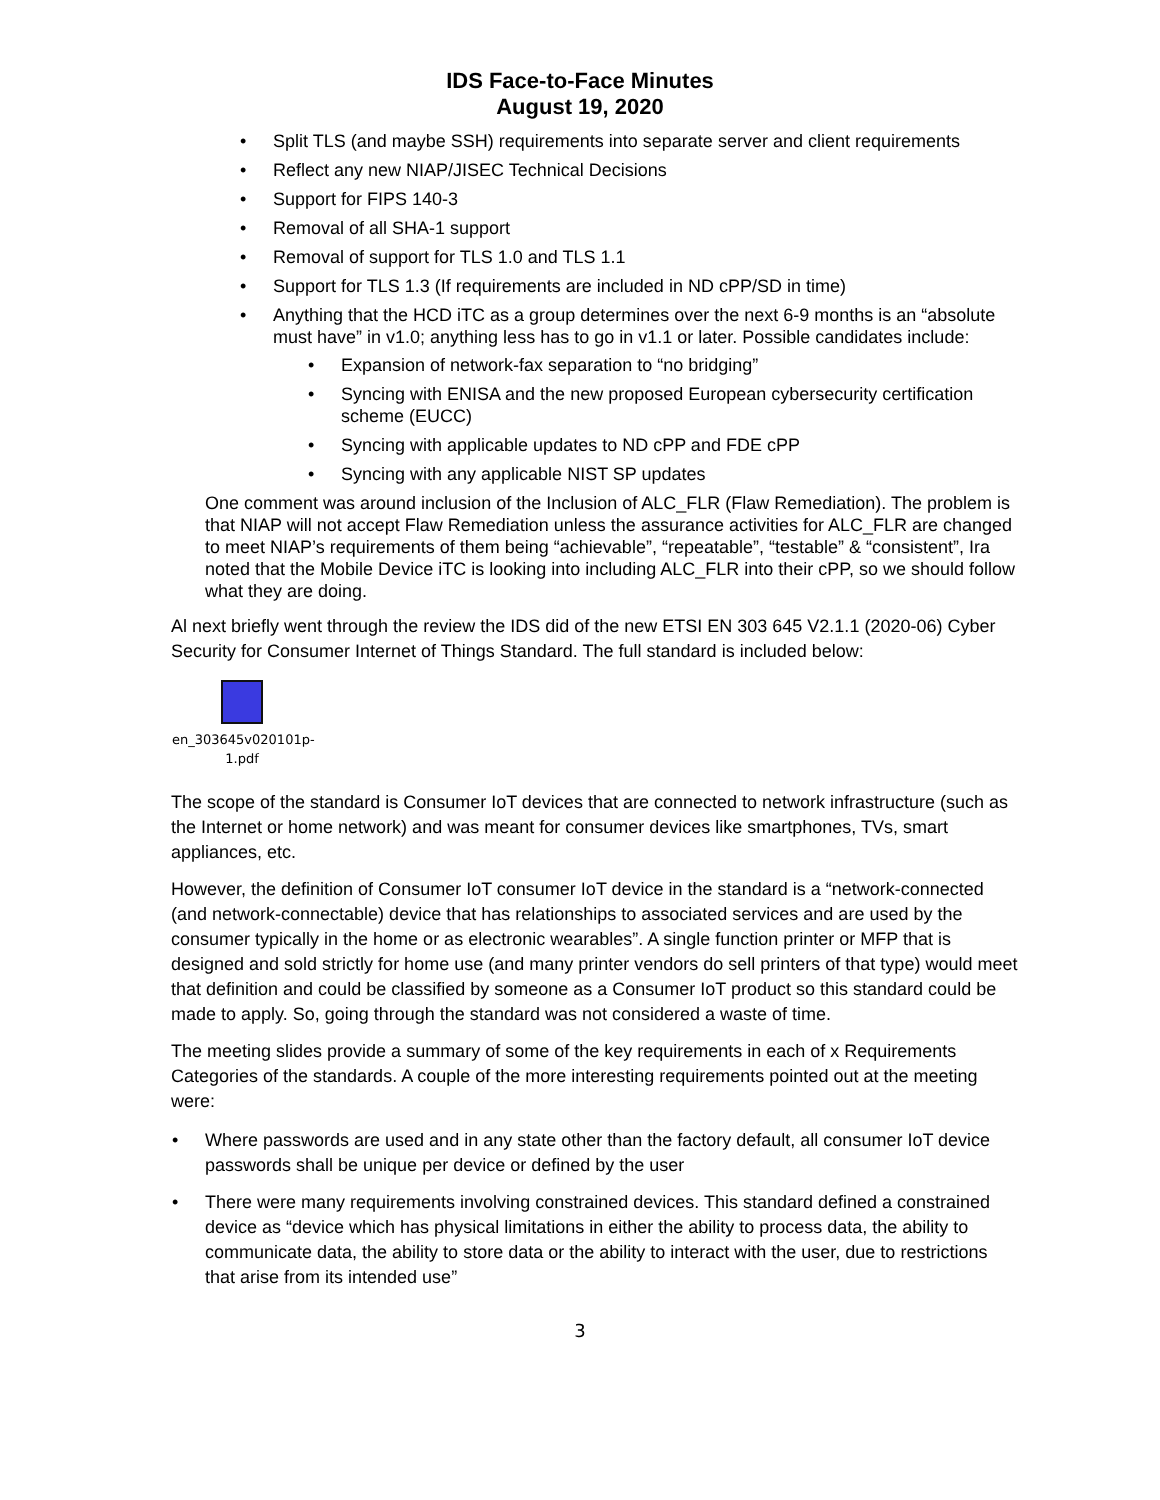IDS Face-to-Face Minutes
August 19, 2020
• Split TLS (and maybe SSH) requirements into separate server and client requirements
• Reflect any new NIAP/JISEC Technical Decisions
• Support for FIPS 140-3
• Removal of all SHA-1 support
• Removal of support for TLS 1.0 and TLS 1.1
• Support for TLS 1.3 (If requirements are included in ND cPP/SD in time)
• Anything that the HCD iTC as a group determines over the next 6-9 months is an “absolute must have” in v1.0; anything less has to go in v1.1 or later. Possible candidates include:
• Expansion of network-fax separation to “no bridging”
• Syncing with ENISA and the new proposed European cybersecurity certification scheme (EUCC)
• Syncing with applicable updates to ND cPP and FDE cPP
• Syncing with any applicable NIST SP updates
One comment was around inclusion of the Inclusion of ALC_FLR (Flaw Remediation). The problem is that NIAP will not accept Flaw Remediation unless the assurance activities for ALC_FLR are changed to meet NIAP’s requirements of them being “achievable”, “repeatable”, “testable” & “consistent”, Ira noted that the Mobile Device iTC is looking into including ALC_FLR into their cPP, so we should follow what they are doing.
Al next briefly went through the review the IDS did of the new ETSI EN 303 645 V2.1.1 (2020-06) Cyber Security for Consumer Internet of Things Standard. The full standard is included below:
en_303645v020101p-
1.pdf
The scope of the standard is Consumer IoT devices that are connected to network infrastructure (such as the Internet or home network) and was meant for consumer devices like smartphones, TVs, smart appliances, etc.
However, the definition of Consumer IoT consumer IoT device in the standard is a “network-connected (and network-connectable) device that has relationships to associated services and are used by the consumer typically in the home or as electronic wearables”. A single function printer or MFP that is designed and sold strictly for home use (and many printer vendors do sell printers of that type) would meet that definition and could be classified by someone as a Consumer IoT product so this standard could be made to apply. So, going through the standard was not considered a waste of time.
The meeting slides provide a summary of some of the key requirements in each of x Requirements Categories of the standards. A couple of the more interesting requirements pointed out at the meeting were:
• Where passwords are used and in any state other than the factory default, all consumer IoT device passwords shall be unique per device or defined by the user
• There were many requirements involving constrained devices. This standard defined a constrained device as “device which has physical limitations in either the ability to process data, the ability to communicate data, the ability to store data or the ability to interact with the user, due to restrictions that arise from its intended use”
3